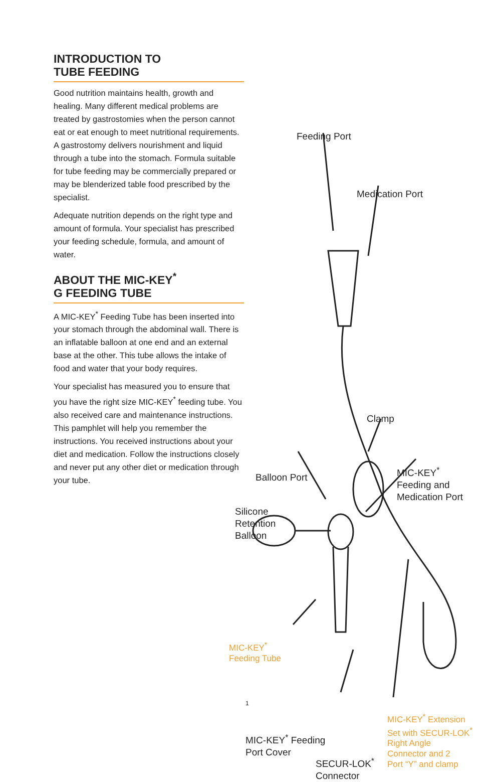INTRODUCTION TO
TUBE FEEDING
Good nutrition maintains health, growth and healing. Many different medical problems are treated by gastrostomies when the person cannot eat or eat enough to meet nutritional requirements. A gastrostomy delivers nourishment and liquid through a tube into the stomach. Formula suitable for tube feeding may be commercially prepared or may be blenderized table food prescribed by the specialist.
Adequate nutrition depends on the right type and amount of formula. Your specialist has prescribed your feeding schedule, formula, and amount of water.
ABOUT THE MIC-KEY<sup>*</sup>
G FEEDING TUBE
A MIC-KEY<sup>*</sup> Feeding Tube has been inserted into your stomach through the abdominal wall. There is an inflatable balloon at one end and an external base at the other. This tube allows the intake of food and water that your body requires.
Your specialist has measured you to ensure that you have the right size MIC-KEY<sup>*</sup> feeding tube. You also received care and maintenance instructions. This pamphlet will help you remember the instructions. You received instructions about your diet and medication. Follow the instructions closely and never put any other diet or medication through your tube.
Feeding Port
Medication Port
Clamp
Balloon Port
MIC-KEY<sup>*</sup>
Feeding and
Medication Port
Silicone
Retention
Balloon
MIC-KEY<sup>*</sup>
Feeding Tube
MIC-KEY<sup>*</sup> Feeding
Port Cover
SECUR-LOK<sup>*</sup>
Connector
MIC-KEY<sup>*</sup> Extension
Set with SECUR-LOK<sup>*</sup>
Right Angle
Connector and 2
Port “Y” and clamp
1